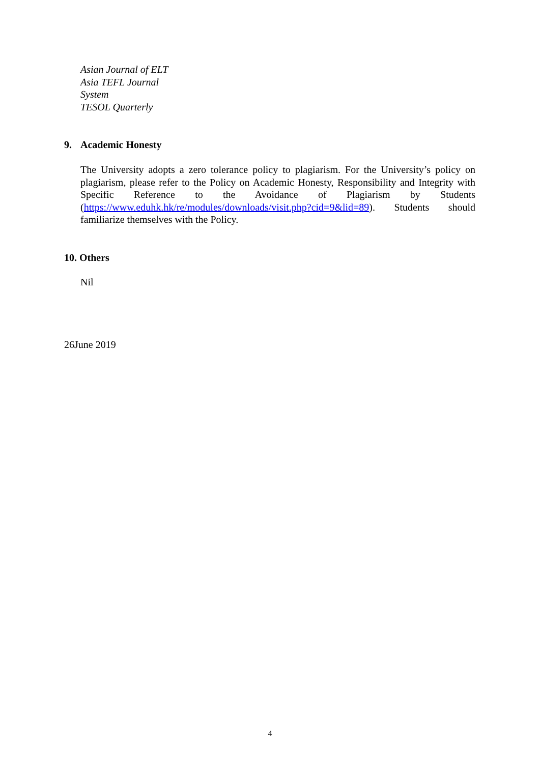Asian Journal of ELT
Asia TEFL Journal
System
TESOL Quarterly
9. Academic Honesty
The University adopts a zero tolerance policy to plagiarism. For the University’s policy on plagiarism, please refer to the Policy on Academic Honesty, Responsibility and Integrity with Specific Reference to the Avoidance of Plagiarism by Students (https://www.eduhk.hk/re/modules/downloads/visit.php?cid=9&lid=89). Students should familiarize themselves with the Policy.
10. Others
Nil
26June 2019
4